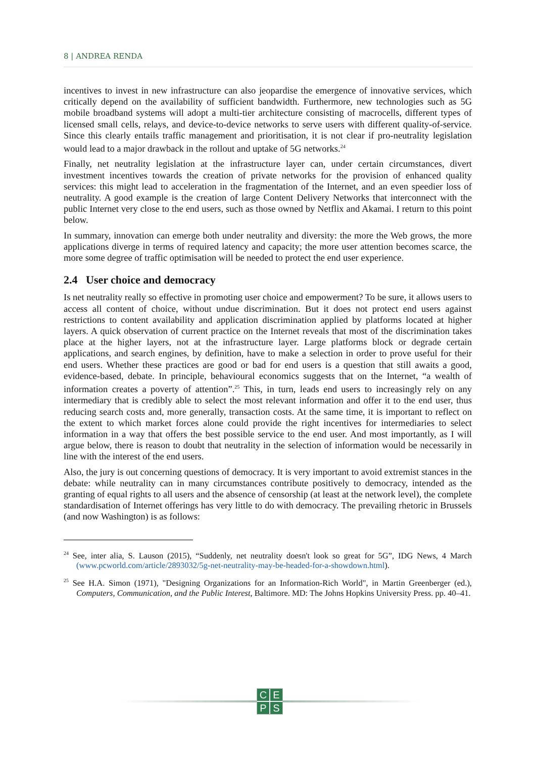8 | ANDREA RENDA
incentives to invest in new infrastructure can also jeopardise the emergence of innovative services, which critically depend on the availability of sufficient bandwidth. Furthermore, new technologies such as 5G mobile broadband systems will adopt a multi-tier architecture consisting of macrocells, different types of licensed small cells, relays, and device-to-device networks to serve users with different quality-of-service. Since this clearly entails traffic management and prioritisation, it is not clear if pro-neutrality legislation would lead to a major drawback in the rollout and uptake of 5G networks.<sup>24</sup>
Finally, net neutrality legislation at the infrastructure layer can, under certain circumstances, divert investment incentives towards the creation of private networks for the provision of enhanced quality services: this might lead to acceleration in the fragmentation of the Internet, and an even speedier loss of neutrality. A good example is the creation of large Content Delivery Networks that interconnect with the public Internet very close to the end users, such as those owned by Netflix and Akamai. I return to this point below.
In summary, innovation can emerge both under neutrality and diversity: the more the Web grows, the more applications diverge in terms of required latency and capacity; the more user attention becomes scarce, the more some degree of traffic optimisation will be needed to protect the end user experience.
2.4 User choice and democracy
Is net neutrality really so effective in promoting user choice and empowerment? To be sure, it allows users to access all content of choice, without undue discrimination. But it does not protect end users against restrictions to content availability and application discrimination applied by platforms located at higher layers. A quick observation of current practice on the Internet reveals that most of the discrimination takes place at the higher layers, not at the infrastructure layer. Large platforms block or degrade certain applications, and search engines, by definition, have to make a selection in order to prove useful for their end users. Whether these practices are good or bad for end users is a question that still awaits a good, evidence-based, debate. In principle, behavioural economics suggests that on the Internet, “a wealth of information creates a poverty of attention”.<sup>25</sup> This, in turn, leads end users to increasingly rely on any intermediary that is credibly able to select the most relevant information and offer it to the end user, thus reducing search costs and, more generally, transaction costs. At the same time, it is important to reflect on the extent to which market forces alone could provide the right incentives for intermediaries to select information in a way that offers the best possible service to the end user. And most importantly, as I will argue below, there is reason to doubt that neutrality in the selection of information would be necessarily in line with the interest of the end users.
Also, the jury is out concerning questions of democracy. It is very important to avoid extremist stances in the debate: while neutrality can in many circumstances contribute positively to democracy, intended as the granting of equal rights to all users and the absence of censorship (at least at the network level), the complete standardisation of Internet offerings has very little to do with democracy. The prevailing rhetoric in Brussels (and now Washington) is as follows:
<sup>24</sup> See, inter alia, S. Lauson (2015), “Suddenly, net neutrality doesn't look so great for 5G”, IDG News, 4 March (www.pcworld.com/article/2893032/5g-net-neutrality-may-be-headed-for-a-showdown.html).
<sup>25</sup> See H.A. Simon (1971), "Designing Organizations for an Information-Rich World", in Martin Greenberger (ed.), Computers, Communication, and the Public Interest, Baltimore. MD: The Johns Hopkins University Press. pp. 40–41.
CEPS